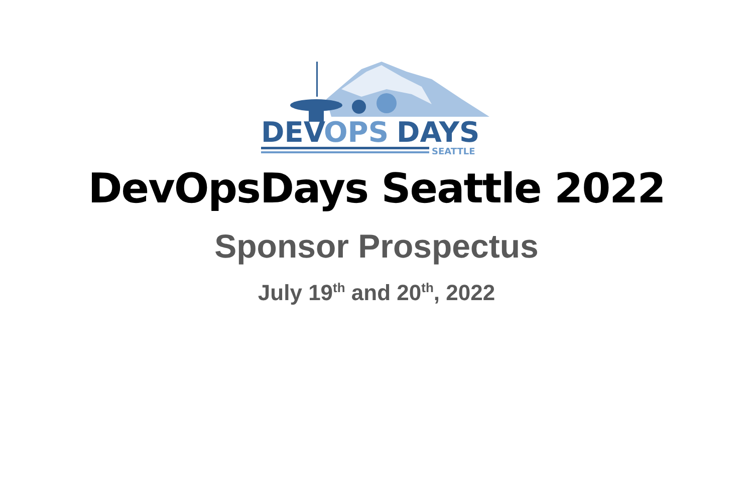DEV
OPS
DAYS
SEATTLE
DevOpsDays Seattle 2022
Sponsor Prospectus
July 19<sup>th</sup> and 20<sup>th</sup>, 2022